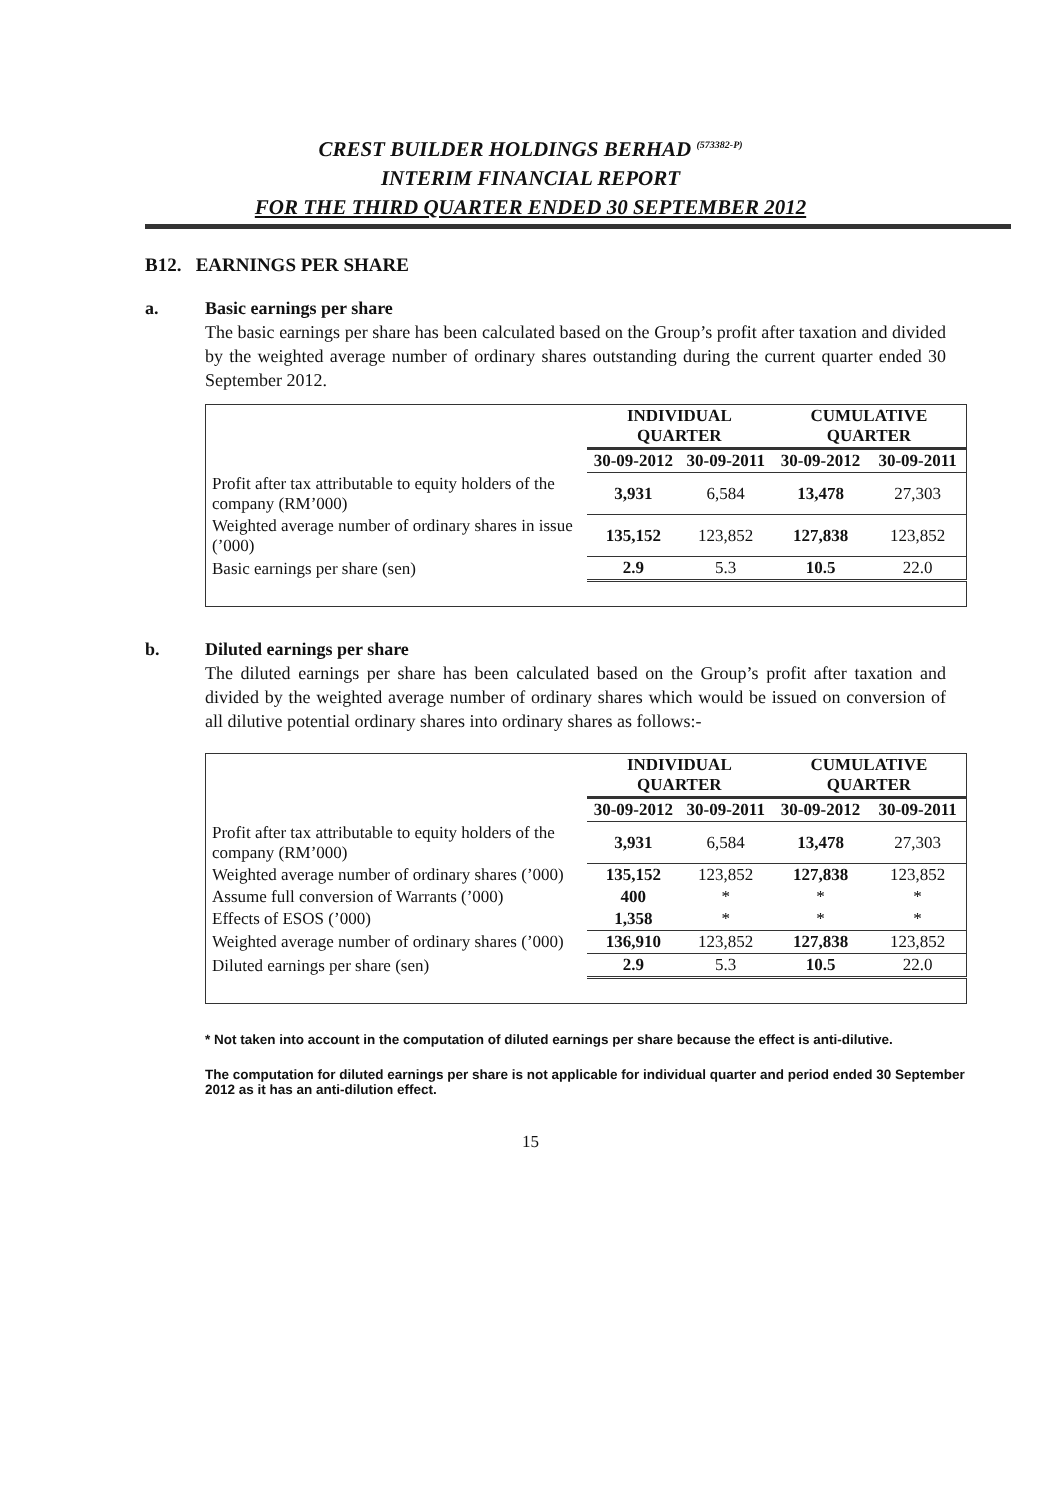CREST BUILDER HOLDINGS BERHAD <sup>(573382-P)</sup>
INTERIM FINANCIAL REPORT
FOR THE THIRD QUARTER ENDED 30 SEPTEMBER 2012
B12. EARNINGS PER SHARE
a. Basic earnings per share
The basic earnings per share has been calculated based on the Group’s profit after taxation and divided by the weighted average number of ordinary shares outstanding during the current quarter ended 30 September 2012.
| | INDIVIDUAL QUARTER | | CUMULATIVE QUARTER | |
| --- | --- | --- | --- | --- |
| | 30-09-2012 | 30-09-2011 | 30-09-2012 | 30-09-2011 |
| Profit after tax attributable to equity holders of the company (RM’000) | 3,931 | 6,584 | 13,478 | 27,303 |
| Weighted average number of ordinary shares in issue (’000) | 135,152 | 123,852 | 127,838 | 123,852 |
| Basic earnings per share (sen) | 2.9 | 5.3 | 10.5 | 22.0 |
b. Diluted earnings per share
The diluted earnings per share has been calculated based on the Group’s profit after taxation and divided by the weighted average number of ordinary shares which would be issued on conversion of all dilutive potential ordinary shares into ordinary shares as follows:-
| | INDIVIDUAL QUARTER | | CUMULATIVE QUARTER | |
| --- | --- | --- | --- | --- |
| | 30-09-2012 | 30-09-2011 | 30-09-2012 | 30-09-2011 |
| Profit after tax attributable to equity holders of the company (RM’000) | 3,931 | 6,584 | 13,478 | 27,303 |
| Weighted average number of ordinary shares (’000) | 135,152 | 123,852 | 127,838 | 123,852 |
| Assume full conversion of Warrants (’000) | 400 | * | * | * |
| Effects of ESOS (’000) | 1,358 | * | * | * |
| Weighted average number of ordinary shares (’000) | 136,910 | 123,852 | 127,838 | 123,852 |
| Diluted earnings per share (sen) | 2.9 | 5.3 | 10.5 | 22.0 |
* Not taken into account in the computation of diluted earnings per share because the effect is anti-dilutive.
The computation for diluted earnings per share is not applicable for individual quarter and period ended 30 September 2012 as it has an anti-dilution effect.
15